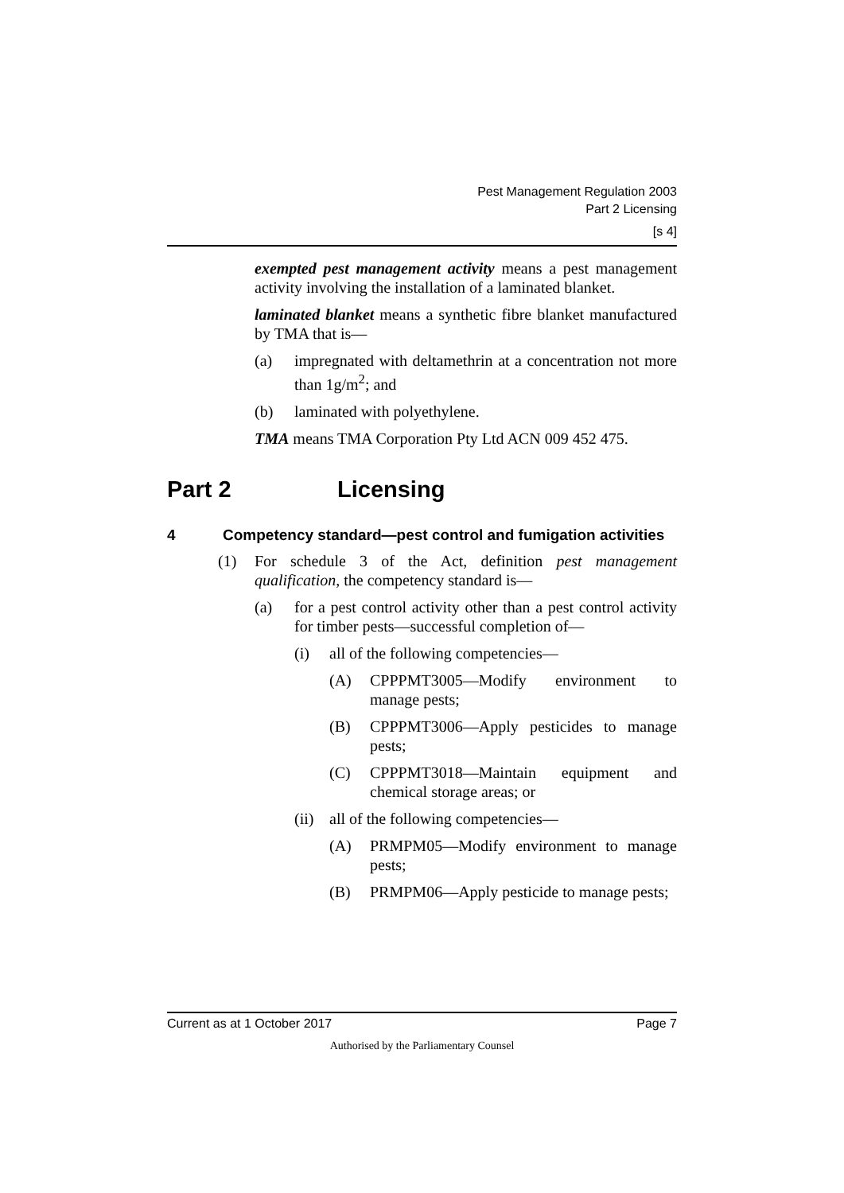Pest Management Regulation 2003
Part 2 Licensing
[s 4]
exempted pest management activity means a pest management activity involving the installation of a laminated blanket.
laminated blanket means a synthetic fibre blanket manufactured by TMA that is—
(a) impregnated with deltamethrin at a concentration not more than 1g/m<sup>2</sup>; and
(b) laminated with polyethylene.
TMA means TMA Corporation Pty Ltd ACN 009 452 475.
Part 2 Licensing
4 Competency standard—pest control and fumigation activities
(1) For schedule 3 of the Act, definition pest management qualification, the competency standard is—
(a) for a pest control activity other than a pest control activity for timber pests—successful completion of—
(i) all of the following competencies—
(A) CPPPMT3005—Modify environment to manage pests;
(B) CPPPMT3006—Apply pesticides to manage pests;
(C) CPPPMT3018—Maintain equipment and chemical storage areas; or
(ii) all of the following competencies—
(A) PRMPM05—Modify environment to manage pests;
(B) PRMPM06—Apply pesticide to manage pests;
Current as at 1 October 2017 Page 7
Authorised by the Parliamentary Counsel